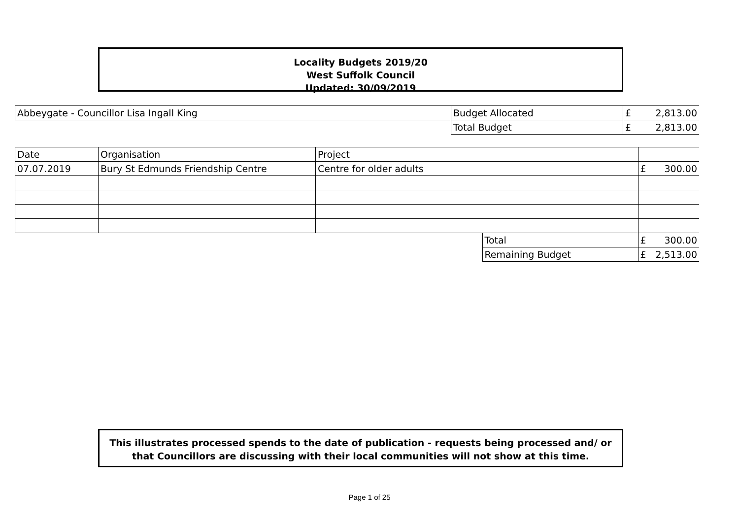Locality Budgets 2019/20
West Suffolk Council
Updated: 30/09/2019
| Abbeygate - Councillor Lisa Ingall King | Budget Allocated | £ | 2,813.00 |
| | Total Budget | £ | 2,813.00 |
| Date | Organisation | Project | | | |
| 07.07.2019 | Bury St Edmunds Friendship Centre | Centre for older adults | | £ | 300.00 |
| | | | Total | £ | 300.00 |
| | | | Remaining Budget | £ | 2,513.00 |
This illustrates processed spends to the date of publication - requests being processed and/ or
that Councillors are discussing with their local communities will not show at this time.
Page 1 of 25